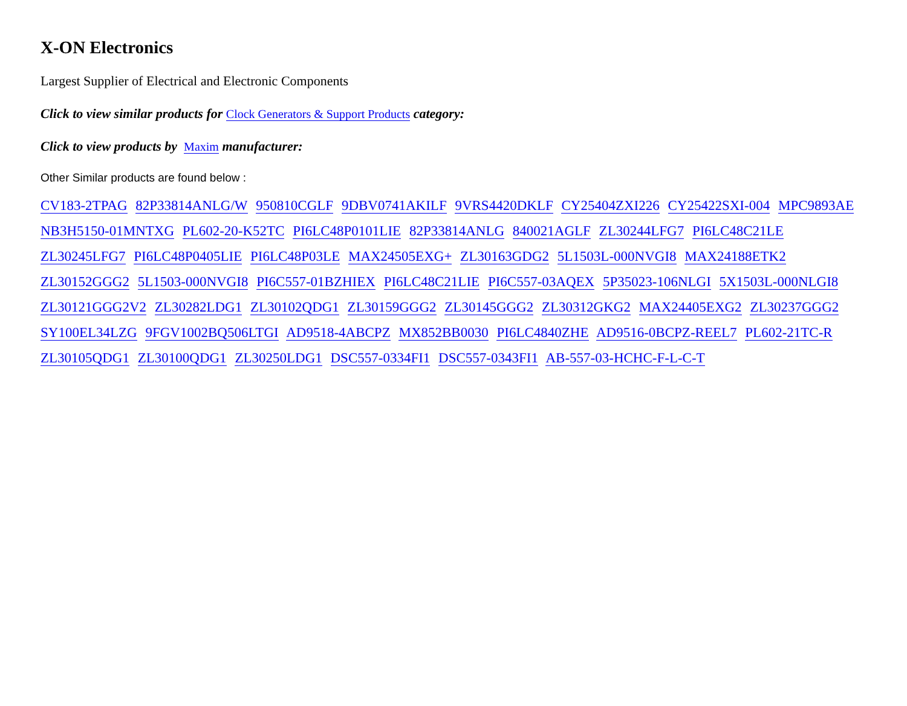X-ON Electronics
Largest Supplier of Electrical and Electronic Components
Click to view similar products for Clock Generators & Support Products category:
Click to view products by Maxim manufacturer:
Other Similar products are found below :
CV183-2TPAG 82P33814ANLG/W 950810CGLF 9DBV0741AKILF 9VRS4420DKLF CY25404ZXI226 CY25422SXI-004 MPC9893AE NB3H5150-01MNTXG PL602-20-K52TC PI6LC48P0101LIE 82P33814ANLG 840021AGLF ZL30244LFG7 PI6LC48C21LE ZL30245LFG7 PI6LC48P0405LIE PI6LC48P03LE MAX24505EXG+ ZL30163GDG2 5L1503L-000NVGI8 MAX24188ETK2 ZL30152GGG2 5L1503-000NVGI8 PI6C557-01BZHIEX PI6LC48C21LIE PI6C557-03AQEX 5P35023-106NLGI 5X1503L-000NLGI8 ZL30121GGG2V2 ZL30282LDG1 ZL30102QDG1 ZL30159GGG2 ZL30145GGG2 ZL30312GKG2 MAX24405EXG2 ZL30237GGG2 SY100EL34LZG 9FGV1002BQ506LTGI AD9518-4ABCPZ MX852BB0030 PI6LC4840ZHE AD9516-0BCPZ-REEL7 PL602-21TC-R ZL30105QDG1 ZL30100QDG1 ZL30250LDG1 DSC557-0334FI1 DSC557-0343FI1 AB-557-03-HCHC-F-L-C-T